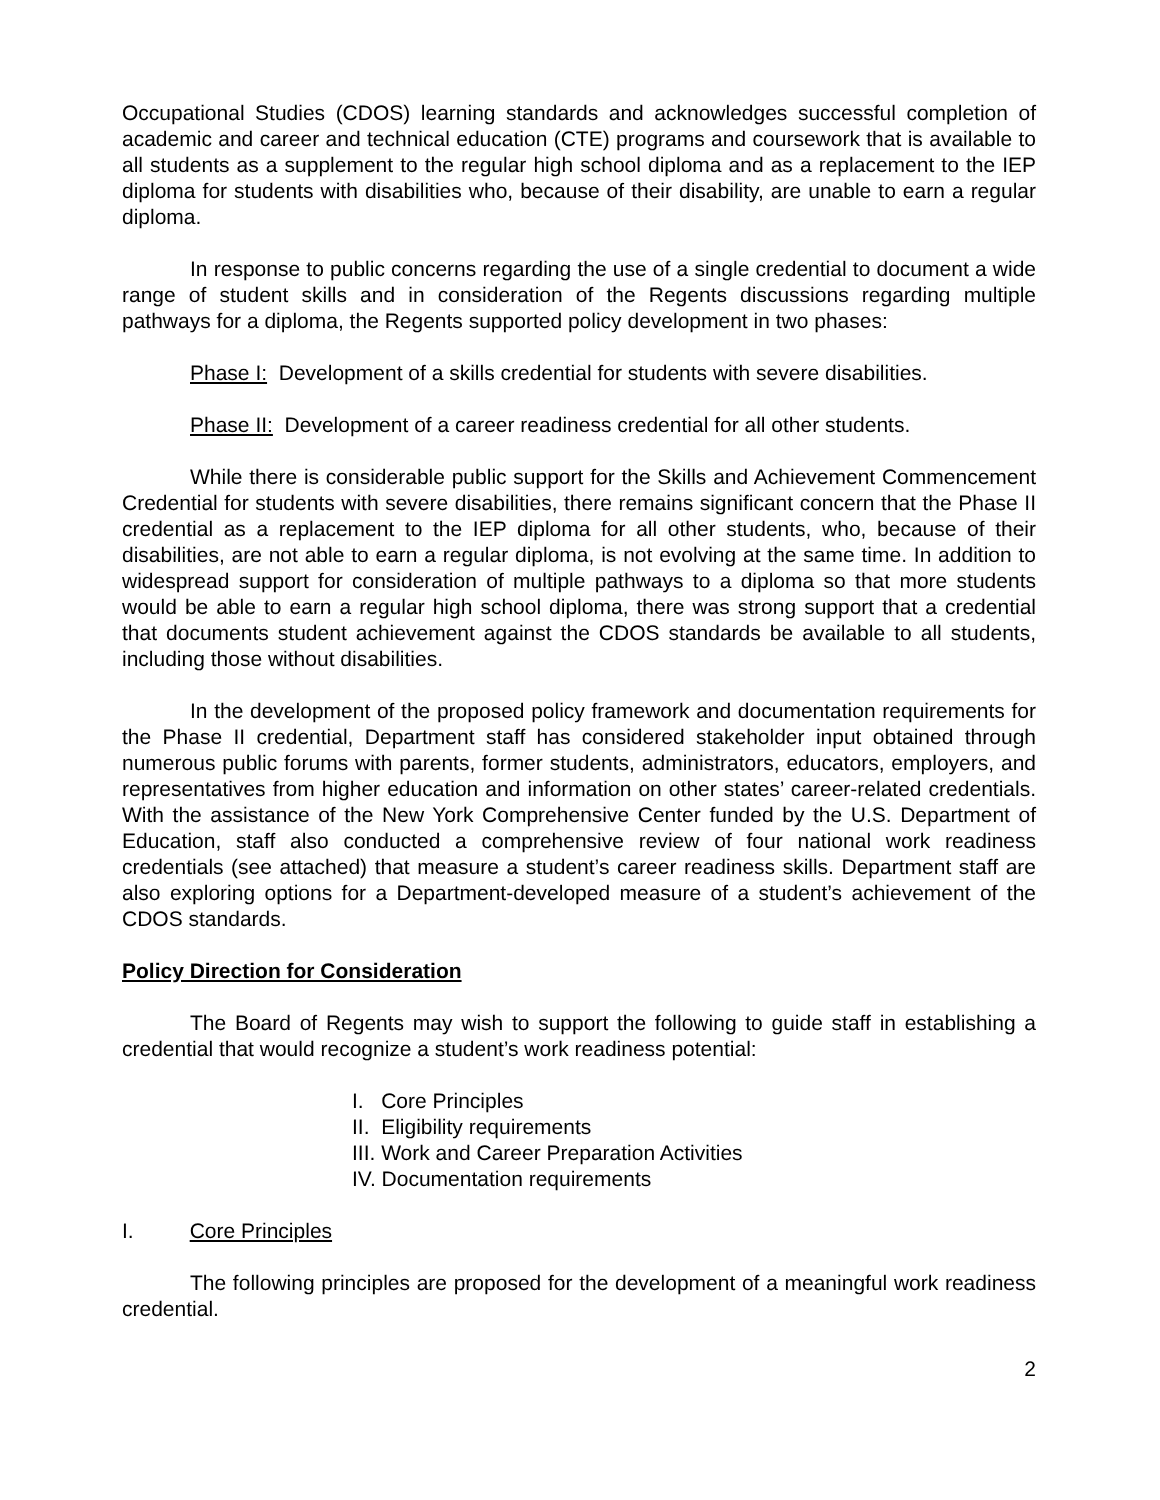Occupational Studies (CDOS) learning standards and acknowledges successful completion of academic and career and technical education (CTE) programs and coursework that is available to all students as a supplement to the regular high school diploma and as a replacement to the IEP diploma for students with disabilities who, because of their disability, are unable to earn a regular diploma.
In response to public concerns regarding the use of a single credential to document a wide range of student skills and in consideration of the Regents discussions regarding multiple pathways for a diploma, the Regents supported policy development in two phases:
Phase I: Development of a skills credential for students with severe disabilities.
Phase II: Development of a career readiness credential for all other students.
While there is considerable public support for the Skills and Achievement Commencement Credential for students with severe disabilities, there remains significant concern that the Phase II credential as a replacement to the IEP diploma for all other students, who, because of their disabilities, are not able to earn a regular diploma, is not evolving at the same time. In addition to widespread support for consideration of multiple pathways to a diploma so that more students would be able to earn a regular high school diploma, there was strong support that a credential that documents student achievement against the CDOS standards be available to all students, including those without disabilities.
In the development of the proposed policy framework and documentation requirements for the Phase II credential, Department staff has considered stakeholder input obtained through numerous public forums with parents, former students, administrators, educators, employers, and representatives from higher education and information on other states’ career-related credentials. With the assistance of the New York Comprehensive Center funded by the U.S. Department of Education, staff also conducted a comprehensive review of four national work readiness credentials (see attached) that measure a student’s career readiness skills. Department staff are also exploring options for a Department-developed measure of a student’s achievement of the CDOS standards.
Policy Direction for Consideration
The Board of Regents may wish to support the following to guide staff in establishing a credential that would recognize a student’s work readiness potential:
I. Core Principles
II. Eligibility requirements
III. Work and Career Preparation Activities
IV. Documentation requirements
I. Core Principles
The following principles are proposed for the development of a meaningful work readiness credential.
2